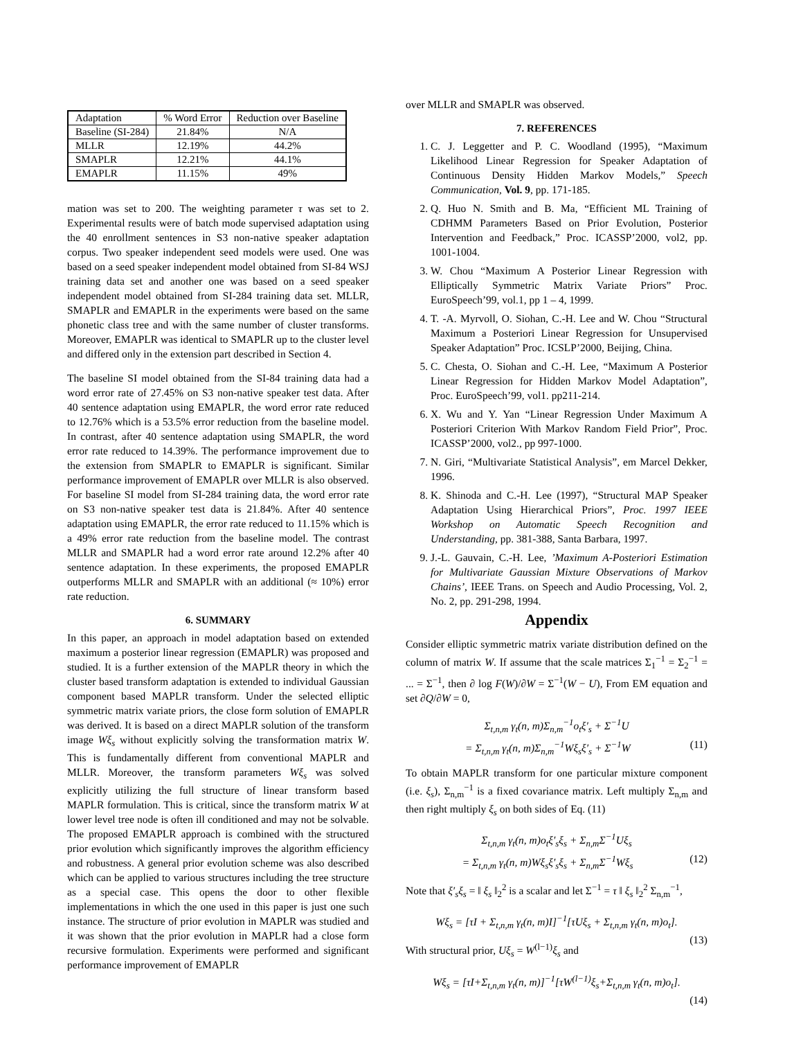| Adaptation | % Word Error | Reduction over Baseline |
| Baseline (SI-284) | 21.84% | N/A |
| MLLR | 12.19% | 44.2% |
| SMAPLR | 12.21% | 44.1% |
| EMAPLR | 11.15% | 49% |
mation was set to 200. The weighting parameter τ was set to 2. Experimental results were of batch mode supervised adaptation using the 40 enrollment sentences in S3 non-native speaker adaptation corpus. Two speaker independent seed models were used. One was based on a seed speaker independent model obtained from SI-84 WSJ training data set and another one was based on a seed speaker independent model obtained from SI-284 training data set. MLLR, SMAPLR and EMAPLR in the experiments were based on the same phonetic class tree and with the same number of cluster transforms. Moreover, EMAPLR was identical to SMAPLR up to the cluster level and differed only in the extension part described in Section 4.
The baseline SI model obtained from the SI-84 training data had a word error rate of 27.45% on S3 non-native speaker test data. After 40 sentence adaptation using EMAPLR, the word error rate reduced to 12.76% which is a 53.5% error reduction from the baseline model. In contrast, after 40 sentence adaptation using SMAPLR, the word error rate reduced to 14.39%. The performance improvement due to the extension from SMAPLR to EMAPLR is significant. Similar performance improvement of EMAPLR over MLLR is also observed. For baseline SI model from SI-284 training data, the word error rate on S3 non-native speaker test data is 21.84%. After 40 sentence adaptation using EMAPLR, the error rate reduced to 11.15% which is a 49% error rate reduction from the baseline model. The contrast MLLR and SMAPLR had a word error rate around 12.2% after 40 sentence adaptation. In these experiments, the proposed EMAPLR outperforms MLLR and SMAPLR with an additional (≈ 10%) error rate reduction.
6. SUMMARY
In this paper, an approach in model adaptation based on extended maximum a posterior linear regression (EMAPLR) was proposed and studied. It is a further extension of the MAPLR theory in which the cluster based transform adaptation is extended to individual Gaussian component based MAPLR transform. Under the selected elliptic symmetric matrix variate priors, the close form solution of EMAPLR was derived. It is based on a direct MAPLR solution of the transform image Wξ<sub>s</sub> without explicitly solving the transformation matrix W. This is fundamentally different from conventional MAPLR and MLLR. Moreover, the transform parameters Wξ<sub>s</sub> was solved explicitly utilizing the full structure of linear transform based MAPLR formulation. This is critical, since the transform matrix W at lower level tree node is often ill conditioned and may not be solvable. The proposed EMAPLR approach is combined with the structured prior evolution which significantly improves the algorithm efficiency and robustness. A general prior evolution scheme was also described which can be applied to various structures including the tree structure as a special case. This opens the door to other flexible implementations in which the one used in this paper is just one such instance. The structure of prior evolution in MAPLR was studied and it was shown that the prior evolution in MAPLR had a close form recursive formulation. Experiments were performed and significant performance improvement of EMAPLR
over MLLR and SMAPLR was observed.
7. REFERENCES
1. C. J. Leggetter and P. C. Woodland (1995), “Maximum Likelihood Linear Regression for Speaker Adaptation of Continuous Density Hidden Markov Models,” Speech Communication, Vol. 9, pp. 171-185.
2. Q. Huo N. Smith and B. Ma, “Efficient ML Training of CDHMM Parameters Based on Prior Evolution, Posterior Intervention and Feedback,” Proc. ICASSP’2000, vol2, pp. 1001-1004.
3. W. Chou “Maximum A Posterior Linear Regression with Elliptically Symmetric Matrix Variate Priors” Proc. EuroSpeech’99, vol.1, pp 1 – 4, 1999.
4. T. -A. Myrvoll, O. Siohan, C.-H. Lee and W. Chou “Structural Maximum a Posteriori Linear Regression for Unsupervised Speaker Adaptation” Proc. ICSLP’2000, Beijing, China.
5. C. Chesta, O. Siohan and C.-H. Lee, “Maximum A Posterior Linear Regression for Hidden Markov Model Adaptation”, Proc. EuroSpeech’99, vol1. pp211-214.
6. X. Wu and Y. Yan “Linear Regression Under Maximum A Posteriori Criterion With Markov Random Field Prior”, Proc. ICASSP’2000, vol2., pp 997-1000.
7. N. Giri, “Multivariate Statistical Analysis”, em Marcel Dekker, 1996.
8. K. Shinoda and C.-H. Lee (1997), “Structural MAP Speaker Adaptation Using Hierarchical Priors”, Proc. 1997 IEEE Workshop on Automatic Speech Recognition and Understanding, pp. 381-388, Santa Barbara, 1997.
9. J.-L. Gauvain, C.-H. Lee, ’Maximum A-Posteriori Estimation for Multivariate Gaussian Mixture Observations of Markov Chains’, IEEE Trans. on Speech and Audio Processing, Vol. 2, No. 2, pp. 291-298, 1994.
Appendix
Consider elliptic symmetric matrix variate distribution defined on the column of matrix W. If assume that the scale matrices Σ<sub>1</sub><sup>−1</sup> = Σ<sub>2</sub><sup>−1</sup> = ... = Σ<sup>−1</sup>, then ∂ log F(W)/∂W = Σ<sup>−1</sup>(W − U), From EM equation and set ∂Q/∂W = 0,
Σ<sub>t,n,m</sub> γ<sub>t</sub>(n, m)Σ<sub>n,m</sub><sup>−1</sup>o<sub>t</sub>ξ′<sub>s</sub> + Σ<sup>−1</sup>U
= Σ<sub>t,n,m</sub> γ<sub>t</sub>(n, m)Σ<sub>n,m</sub><sup>−1</sup>Wξ<sub>s</sub>ξ′<sub>s</sub> + Σ<sup>−1</sup>W (11)
To obtain MAPLR transform for one particular mixture component (i.e. ξ<sub>s</sub>), Σ<sub>n,m</sub><sup>−1</sup> is a fixed covariance matrix. Left multiply Σ<sub>n,m</sub> and then right multiply ξ<sub>s</sub> on both sides of Eq. (11)
Σ<sub>t,n,m</sub> γ<sub>t</sub>(n, m)o<sub>t</sub>ξ′<sub>s</sub>ξ<sub>s</sub> + Σ<sub>n,m</sub>Σ<sup>−1</sup>Uξ<sub>s</sub>
= Σ<sub>t,n,m</sub> γ<sub>t</sub>(n, m)Wξ<sub>s</sub>ξ′<sub>s</sub>ξ<sub>s</sub> + Σ<sub>n,m</sub>Σ<sup>−1</sup>Wξ<sub>s</sub> (12)
Note that ξ′<sub>s</sub>ξ<sub>s</sub> = ‖ ξ<sub>s</sub> ‖<sub>2</sub><sup>2</sup> is a scalar and let Σ<sup>−1</sup> = τ ‖ ξ<sub>s</sub> ‖<sub>2</sub><sup>2</sup> Σ<sub>n,m</sub><sup>−1</sup>,
Wξ<sub>s</sub> = [τI + Σ<sub>t,n,m</sub> γ<sub>t</sub>(n, m)I]<sup>−1</sup>[τUξ<sub>s</sub> + Σ<sub>t,n,m</sub> γ<sub>t</sub>(n, m)o<sub>t</sub>].
(13)
With structural prior, Uξ<sub>s</sub> = W<sup>(l−1)</sup>ξ<sub>s</sub> and
Wξ<sub>s</sub> = [τI+Σ<sub>t,n,m</sub> γ<sub>t</sub>(n, m)]<sup>−1</sup>[τW<sup>(l−1)</sup>ξ<sub>s</sub>+Σ<sub>t,n,m</sub> γ<sub>t</sub>(n, m)o<sub>t</sub>].
(14)